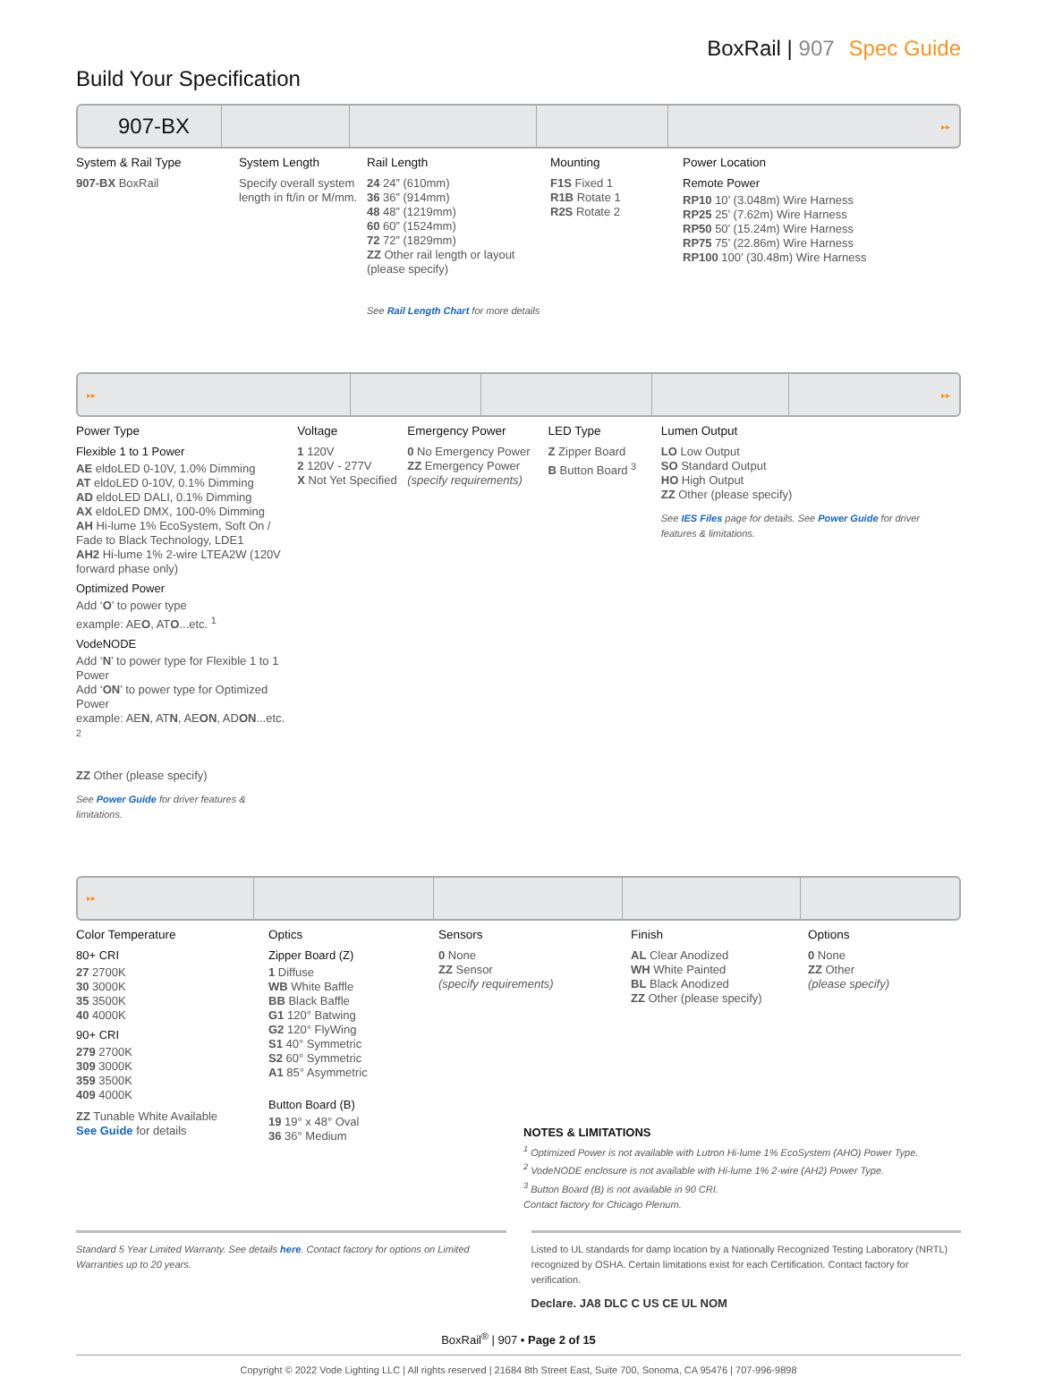BoxRail | 907 Spec Guide
Build Your Specification
907-BX
▸▸
System & Rail Type
907-BX BoxRail
System Length
Specify overall system length in ft/in or M/mm.
Rail Length
24 24” (610mm)
36 36” (914mm)
48 48” (1219mm)
60 60” (1524mm)
72 72” (1829mm)
ZZ Other rail length or layout (please specify)
See Rail Length Chart for more details
Mounting
F1S Fixed 1
R1B Rotate 1
R2S Rotate 2
Power Location
Remote Power
RP10 10’ (3.048m) Wire Harness
RP25 25’ (7.62m) Wire Harness
RP50 50’ (15.24m) Wire Harness
RP75 75’ (22.86m) Wire Harness
RP100 100’ (30.48m) Wire Harness
▸▸ ▸▸
Power Type
Flexible 1 to 1 Power
AE eldoLED 0-10V, 1.0% Dimming
AT eldoLED 0-10V, 0.1% Dimming
AD eldoLED DALI, 0.1% Dimming
AX eldoLED DMX, 100-0% Dimming
AH Hi-lume 1% EcoSystem, Soft On / Fade to Black Technology, LDE1
AH2 Hi-lume 1% 2-wire LTEA2W (120V forward phase only)
Optimized Power
Add ‘O’ to power type
example: AEO, ATO...etc. <sup>1</sup>
VodeNODE
Add ‘N’ to power type for Flexible 1 to 1 Power
Add ‘ON’ to power type for Optimized Power
example: AEN, ATN, AEON, ADON...etc. <sup>2</sup>
ZZ Other (please specify)
See Power Guide for driver features & limitations.
Voltage
1 120V
2 120V - 277V
X Not Yet Specified
Emergency Power
0 No Emergency Power
ZZ Emergency Power
(specify requirements)
LED Type
Z Zipper Board
B Button Board <sup>3</sup>
Lumen Output
LO Low Output
SO Standard Output
HO High Output
ZZ Other (please specify)
See IES Files page for details. See Power Guide for driver features & limitations.
▸▸
Color Temperature
80+ CRI
27 2700K
30 3000K
35 3500K
40 4000K
90+ CRI
279 2700K
309 3000K
359 3500K
409 4000K
ZZ Tunable White Available
See Guide for details
Optics
Zipper Board (Z)
1 Diffuse
WB White Baffle
BB Black Baffle
G1 120° Batwing
G2 120° FlyWing
S1 40° Symmetric
S2 60° Symmetric
A1 85° Asymmetric
Button Board (B)
19 19° x 48° Oval
36 36° Medium
Sensors
0 None
ZZ Sensor
(specify requirements)
Finish
AL Clear Anodized
WH White Painted
BL Black Anodized
ZZ Other (please specify)
Options
0 None
ZZ Other
(please specify)
NOTES & LIMITATIONS
<sup>1</sup> Optimized Power is not available with Lutron Hi-lume 1% EcoSystem (AHO) Power Type.
<sup>2</sup> VodeNODE enclosure is not available with Hi-lume 1% 2-wire (AH2) Power Type.
<sup>3</sup> Button Board (B) is not available in 90 CRI.
Contact factory for Chicago Plenum.
Standard 5 Year Limited Warranty. See details here. Contact factory for options on Limited Warranties up to 20 years.
Listed to UL standards for damp location by a Nationally Recognized Testing Laboratory (NRTL) recognized by OSHA. Certain limitations exist for each Certification. Contact factory for verification.
Declare. JA8 DLC C US CE UL NOM
BoxRail<sup>®</sup> | 907 • Page 2 of 15
Copyright © 2022 Vode Lighting LLC | All rights reserved | 21684 8th Street East, Suite 700, Sonoma, CA 95476 | 707-996-9898